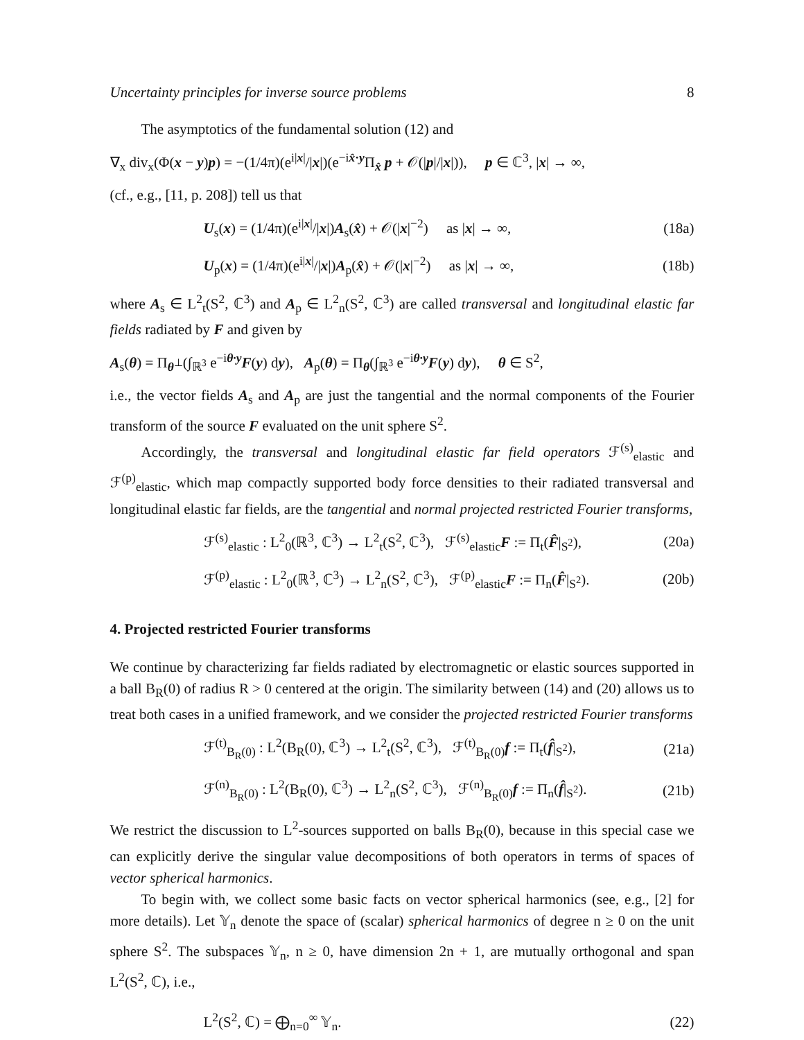Uncertainty principles for inverse source problems 8
The asymptotics of the fundamental solution (12) and
∇<sub>x</sub> div<sub>x</sub>(Φ(x − y)p) = −(1/4π)(e<sup>i|x|</sup>/|x|)(e<sup>−ix̂·y</sup>Π<sub>x̂</sub> p + 𝒪(|p|/|x|)), p ∈ ℂ<sup>3</sup>, |x| → ∞,
(cf., e.g., [11, p. 208]) tell us that
U<sub>s</sub>(x) = (1/4π)(e<sup>i|x|</sup>/|x|)A<sub>s</sub>(x̂) + 𝒪(|x|<sup>−2</sup>) as |x| → ∞, (18a)
U<sub>p</sub>(x) = (1/4π)(e<sup>i|x|</sup>/|x|)A<sub>p</sub>(x̂) + 𝒪(|x|<sup>−2</sup>) as |x| → ∞, (18b)
where A<sub>s</sub> ∈ L<sup>2</sup><sub>t</sub>(S<sup>2</sup>, ℂ<sup>3</sup>) and A<sub>p</sub> ∈ L<sup>2</sup><sub>n</sub>(S<sup>2</sup>, ℂ<sup>3</sup>) are called transversal and longitudinal elastic far fields radiated by F and given by
A<sub>s</sub>(θ) = Π<sub>θ<sup>⊥</sup></sub>(∫<sub>ℝ<sup>3</sup></sub> e<sup>−iθ·y</sup>F(y) dy), A<sub>p</sub>(θ) = Π<sub>θ</sub>(∫<sub>ℝ<sup>3</sup></sub> e<sup>−iθ·y</sup>F(y) dy), θ ∈ S<sup>2</sup>,
i.e., the vector fields A<sub>s</sub> and A<sub>p</sub> are just the tangential and the normal components of the Fourier transform of the source F evaluated on the unit sphere S<sup>2</sup>.
Accordingly, the transversal and longitudinal elastic far field operators ℱ<sup>(s)</sup><sub>elastic</sub> and ℱ<sup>(p)</sup><sub>elastic</sub>, which map compactly supported body force densities to their radiated transversal and longitudinal elastic far fields, are the tangential and normal projected restricted Fourier transforms,
ℱ<sup>(s)</sup><sub>elastic</sub> : L<sup>2</sup><sub>0</sub>(ℝ<sup>3</sup>, ℂ<sup>3</sup>) → L<sup>2</sup><sub>t</sub>(S<sup>2</sup>, ℂ<sup>3</sup>), ℱ<sup>(s)</sup><sub>elastic</sub>F := Π<sub>t</sub>(F̂|<sub>S<sup>2</sup></sub>), (20a)
ℱ<sup>(p)</sup><sub>elastic</sub> : L<sup>2</sup><sub>0</sub>(ℝ<sup>3</sup>, ℂ<sup>3</sup>) → L<sup>2</sup><sub>n</sub>(S<sup>2</sup>, ℂ<sup>3</sup>), ℱ<sup>(p)</sup><sub>elastic</sub>F := Π<sub>n</sub>(F̂|<sub>S<sup>2</sup></sub>). (20b)
4. Projected restricted Fourier transforms
We continue by characterizing far fields radiated by electromagnetic or elastic sources supported in a ball B<sub>R</sub>(0) of radius R > 0 centered at the origin. The similarity between (14) and (20) allows us to treat both cases in a unified framework, and we consider the projected restricted Fourier transforms
ℱ<sup>(t)</sup><sub>B<sub>R</sub>(0)</sub> : L<sup>2</sup>(B<sub>R</sub>(0), ℂ<sup>3</sup>) → L<sup>2</sup><sub>t</sub>(S<sup>2</sup>, ℂ<sup>3</sup>), ℱ<sup>(t)</sup><sub>B<sub>R</sub>(0)</sub>f := Π<sub>t</sub>(f̂|<sub>S<sup>2</sup></sub>), (21a)
ℱ<sup>(n)</sup><sub>B<sub>R</sub>(0)</sub> : L<sup>2</sup>(B<sub>R</sub>(0), ℂ<sup>3</sup>) → L<sup>2</sup><sub>n</sub>(S<sup>2</sup>, ℂ<sup>3</sup>), ℱ<sup>(n)</sup><sub>B<sub>R</sub>(0)</sub>f := Π<sub>n</sub>(f̂|<sub>S<sup>2</sup></sub>). (21b)
We restrict the discussion to L<sup>2</sup>-sources supported on balls B<sub>R</sub>(0), because in this special case we can explicitly derive the singular value decompositions of both operators in terms of spaces of vector spherical harmonics.
To begin with, we collect some basic facts on vector spherical harmonics (see, e.g., [2] for more details). Let 𝕐<sub>n</sub> denote the space of (scalar) spherical harmonics of degree n ≥ 0 on the unit sphere S<sup>2</sup>. The subspaces 𝕐<sub>n</sub>, n ≥ 0, have dimension 2n + 1, are mutually orthogonal and span L<sup>2</sup>(S<sup>2</sup>, ℂ), i.e.,
L<sup>2</sup>(S<sup>2</sup>, ℂ) = ⨁<sub>n=0</sub><sup>∞</sup> 𝕐<sub>n</sub>. (22)